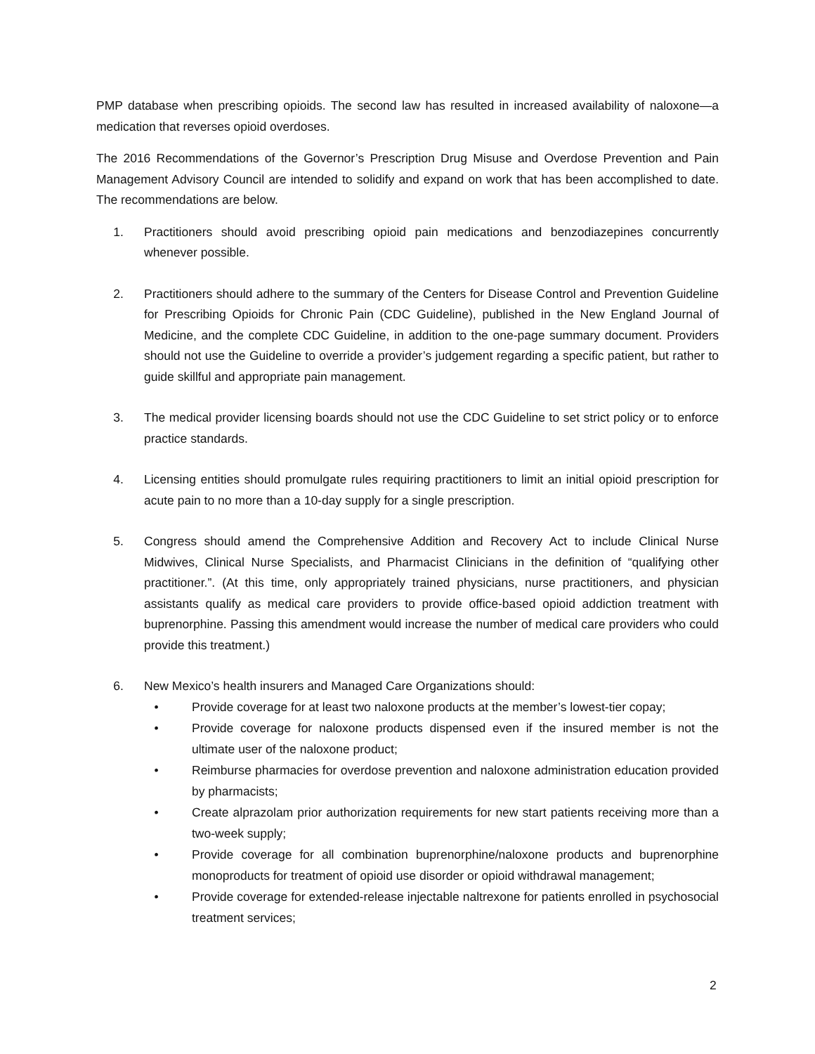PMP database when prescribing opioids. The second law has resulted in increased availability of naloxone—a medication that reverses opioid overdoses.
The 2016 Recommendations of the Governor’s Prescription Drug Misuse and Overdose Prevention and Pain Management Advisory Council are intended to solidify and expand on work that has been accomplished to date. The recommendations are below.
1. Practitioners should avoid prescribing opioid pain medications and benzodiazepines concurrently whenever possible.
2. Practitioners should adhere to the summary of the Centers for Disease Control and Prevention Guideline for Prescribing Opioids for Chronic Pain (CDC Guideline), published in the New England Journal of Medicine, and the complete CDC Guideline, in addition to the one-page summary document. Providers should not use the Guideline to override a provider’s judgement regarding a specific patient, but rather to guide skillful and appropriate pain management.
3. The medical provider licensing boards should not use the CDC Guideline to set strict policy or to enforce practice standards.
4. Licensing entities should promulgate rules requiring practitioners to limit an initial opioid prescription for acute pain to no more than a 10-day supply for a single prescription.
5. Congress should amend the Comprehensive Addition and Recovery Act to include Clinical Nurse Midwives, Clinical Nurse Specialists, and Pharmacist Clinicians in the definition of “qualifying other practitioner.”. (At this time, only appropriately trained physicians, nurse practitioners, and physician assistants qualify as medical care providers to provide office-based opioid addiction treatment with buprenorphine. Passing this amendment would increase the number of medical care providers who could provide this treatment.)
6. New Mexico’s health insurers and Managed Care Organizations should:
• Provide coverage for at least two naloxone products at the member’s lowest-tier copay;
• Provide coverage for naloxone products dispensed even if the insured member is not the ultimate user of the naloxone product;
• Reimburse pharmacies for overdose prevention and naloxone administration education provided by pharmacists;
• Create alprazolam prior authorization requirements for new start patients receiving more than a two-week supply;
• Provide coverage for all combination buprenorphine/naloxone products and buprenorphine monoproducts for treatment of opioid use disorder or opioid withdrawal management;
• Provide coverage for extended-release injectable naltrexone for patients enrolled in psychosocial treatment services;
2